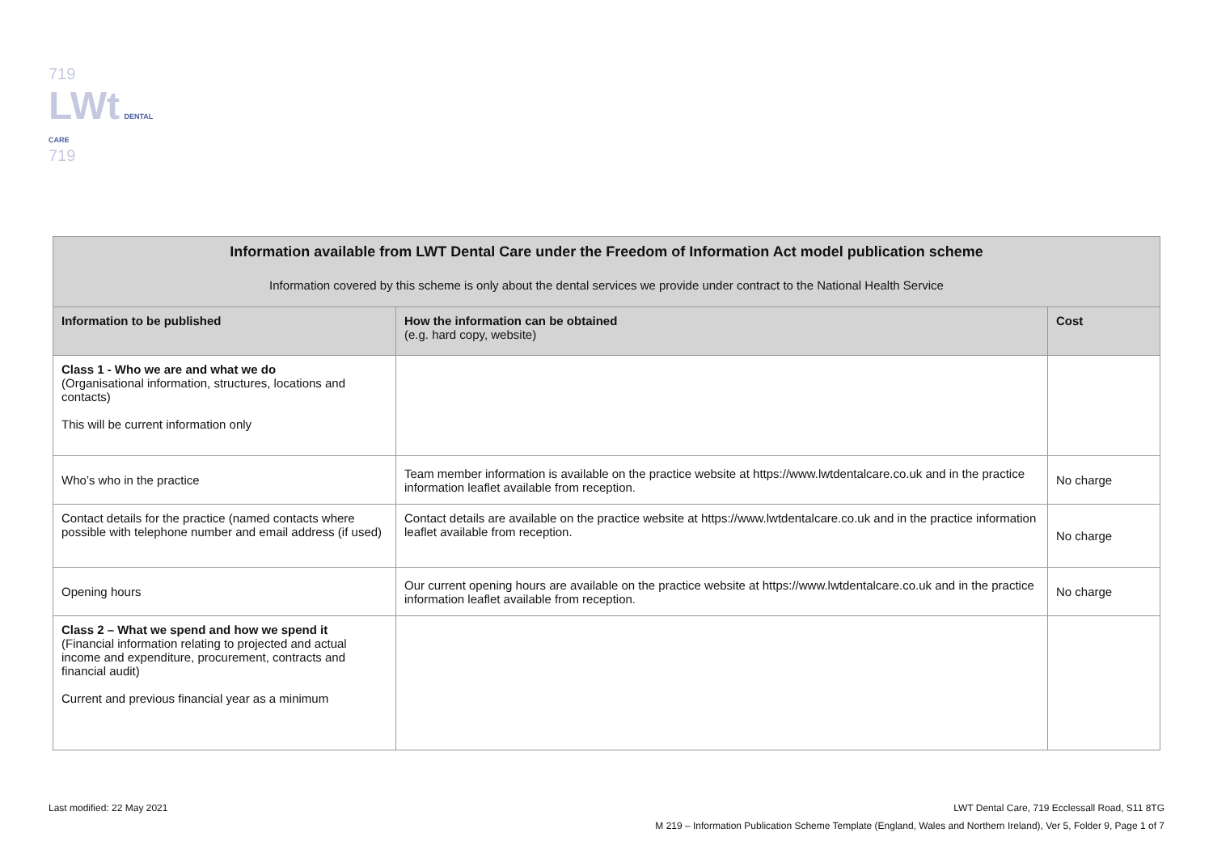719
LWt DENTAL CARE
719
| Information available from LWT Dental Care under the Freedom of Information Act model publication scheme Information covered by this scheme is only about the dental services we provide under contract to the National Health Service | | |
| --- | --- | --- |
| Information to be published | How the information can be obtained (e.g. hard copy, website) | Cost |
| Class 1 - Who we are and what we do (Organisational information, structures, locations and contacts) This will be current information only | | |
| Who’s who in the practice | Team member information is available on the practice website at https://www.lwtdentalcare.co.uk and in the practice information leaflet available from reception. | No charge |
| Contact details for the practice (named contacts where possible with telephone number and email address (if used) | Contact details are available on the practice website at https://www.lwtdentalcare.co.uk and in the practice information leaflet available from reception. | No charge |
| Opening hours | Our current opening hours are available on the practice website at https://www.lwtdentalcare.co.uk and in the practice information leaflet available from reception. | No charge |
| Class 2 – What we spend and how we spend it (Financial information relating to projected and actual income and expenditure, procurement, contracts and financial audit) Current and previous financial year as a minimum | | |
LWT Dental Care, 719 Ecclessall Road, S11 8TG
M 219 – Information Publication Scheme Template (England, Wales and Northern Ireland), Ver 5, Folder 9, Page 1 of 7
Last modified: 22 May 2021